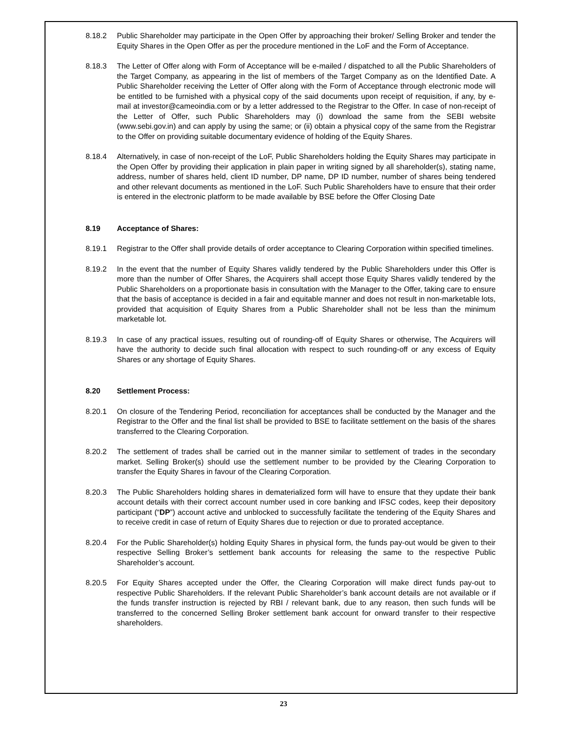8.18.2 Public Shareholder may participate in the Open Offer by approaching their broker/ Selling Broker and tender the Equity Shares in the Open Offer as per the procedure mentioned in the LoF and the Form of Acceptance.
8.18.3 The Letter of Offer along with Form of Acceptance will be e-mailed / dispatched to all the Public Shareholders of the Target Company, as appearing in the list of members of the Target Company as on the Identified Date. A Public Shareholder receiving the Letter of Offer along with the Form of Acceptance through electronic mode will be entitled to be furnished with a physical copy of the said documents upon receipt of requisition, if any, by e-mail at investor@cameoindia.com or by a letter addressed to the Registrar to the Offer. In case of non-receipt of the Letter of Offer, such Public Shareholders may (i) download the same from the SEBI website (www.sebi.gov.in) and can apply by using the same; or (ii) obtain a physical copy of the same from the Registrar to the Offer on providing suitable documentary evidence of holding of the Equity Shares.
8.18.4 Alternatively, in case of non-receipt of the LoF, Public Shareholders holding the Equity Shares may participate in the Open Offer by providing their application in plain paper in writing signed by all shareholder(s), stating name, address, number of shares held, client ID number, DP name, DP ID number, number of shares being tendered and other relevant documents as mentioned in the LoF. Such Public Shareholders have to ensure that their order is entered in the electronic platform to be made available by BSE before the Offer Closing Date
8.19 Acceptance of Shares:
8.19.1 Registrar to the Offer shall provide details of order acceptance to Clearing Corporation within specified timelines.
8.19.2 In the event that the number of Equity Shares validly tendered by the Public Shareholders under this Offer is more than the number of Offer Shares, the Acquirers shall accept those Equity Shares validly tendered by the Public Shareholders on a proportionate basis in consultation with the Manager to the Offer, taking care to ensure that the basis of acceptance is decided in a fair and equitable manner and does not result in non-marketable lots, provided that acquisition of Equity Shares from a Public Shareholder shall not be less than the minimum marketable lot.
8.19.3 In case of any practical issues, resulting out of rounding-off of Equity Shares or otherwise, The Acquirers will have the authority to decide such final allocation with respect to such rounding-off or any excess of Equity Shares or any shortage of Equity Shares.
8.20 Settlement Process:
8.20.1 On closure of the Tendering Period, reconciliation for acceptances shall be conducted by the Manager and the Registrar to the Offer and the final list shall be provided to BSE to facilitate settlement on the basis of the shares transferred to the Clearing Corporation.
8.20.2 The settlement of trades shall be carried out in the manner similar to settlement of trades in the secondary market. Selling Broker(s) should use the settlement number to be provided by the Clearing Corporation to transfer the Equity Shares in favour of the Clearing Corporation.
8.20.3 The Public Shareholders holding shares in dematerialized form will have to ensure that they update their bank account details with their correct account number used in core banking and IFSC codes, keep their depository participant (“DP”) account active and unblocked to successfully facilitate the tendering of the Equity Shares and to receive credit in case of return of Equity Shares due to rejection or due to prorated acceptance.
8.20.4 For the Public Shareholder(s) holding Equity Shares in physical form, the funds pay-out would be given to their respective Selling Broker’s settlement bank accounts for releasing the same to the respective Public Shareholder’s account.
8.20.5 For Equity Shares accepted under the Offer, the Clearing Corporation will make direct funds pay-out to respective Public Shareholders. If the relevant Public Shareholder’s bank account details are not available or if the funds transfer instruction is rejected by RBI / relevant bank, due to any reason, then such funds will be transferred to the concerned Selling Broker settlement bank account for onward transfer to their respective shareholders.
23